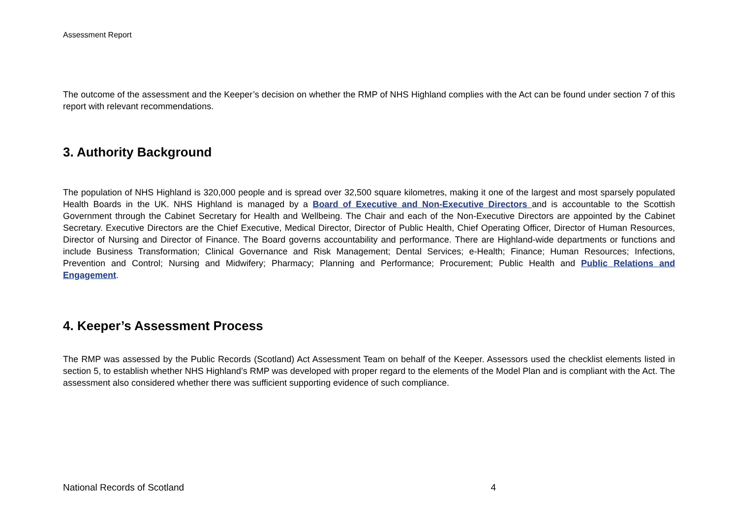Assessment Report
The outcome of the assessment and the Keeper’s decision on whether the RMP of NHS Highland complies with the Act can be found under section 7 of this report with relevant recommendations.
3. Authority Background
The population of NHS Highland is 320,000 people and is spread over 32,500 square kilometres, making it one of the largest and most sparsely populated Health Boards in the UK. NHS Highland is managed by a Board of Executive and Non-Executive Directors and is accountable to the Scottish Government through the Cabinet Secretary for Health and Wellbeing. The Chair and each of the Non-Executive Directors are appointed by the Cabinet Secretary. Executive Directors are the Chief Executive, Medical Director, Director of Public Health, Chief Operating Officer, Director of Human Resources, Director of Nursing and Director of Finance. The Board governs accountability and performance. There are Highland-wide departments or functions and include Business Transformation; Clinical Governance and Risk Management; Dental Services; e-Health; Finance; Human Resources; Infections, Prevention and Control; Nursing and Midwifery; Pharmacy; Planning and Performance; Procurement; Public Health and Public Relations and Engagement.
4. Keeper’s Assessment Process
The RMP was assessed by the Public Records (Scotland) Act Assessment Team on behalf of the Keeper. Assessors used the checklist elements listed in section 5, to establish whether NHS Highland’s RMP was developed with proper regard to the elements of the Model Plan and is compliant with the Act. The assessment also considered whether there was sufficient supporting evidence of such compliance.
National Records of Scotland 4